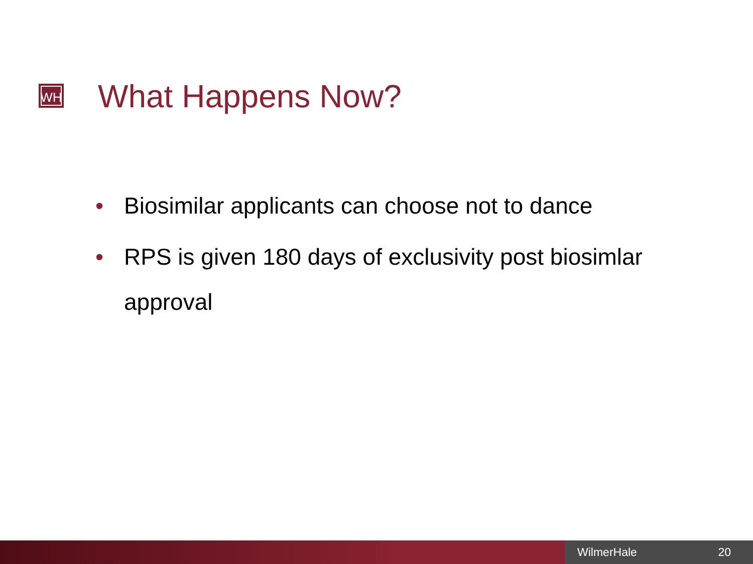WH What Happens Now?
• Biosimilar applicants can choose not to dance
• RPS is given 180 days of exclusivity post biosimlar approval
WilmerHale 20